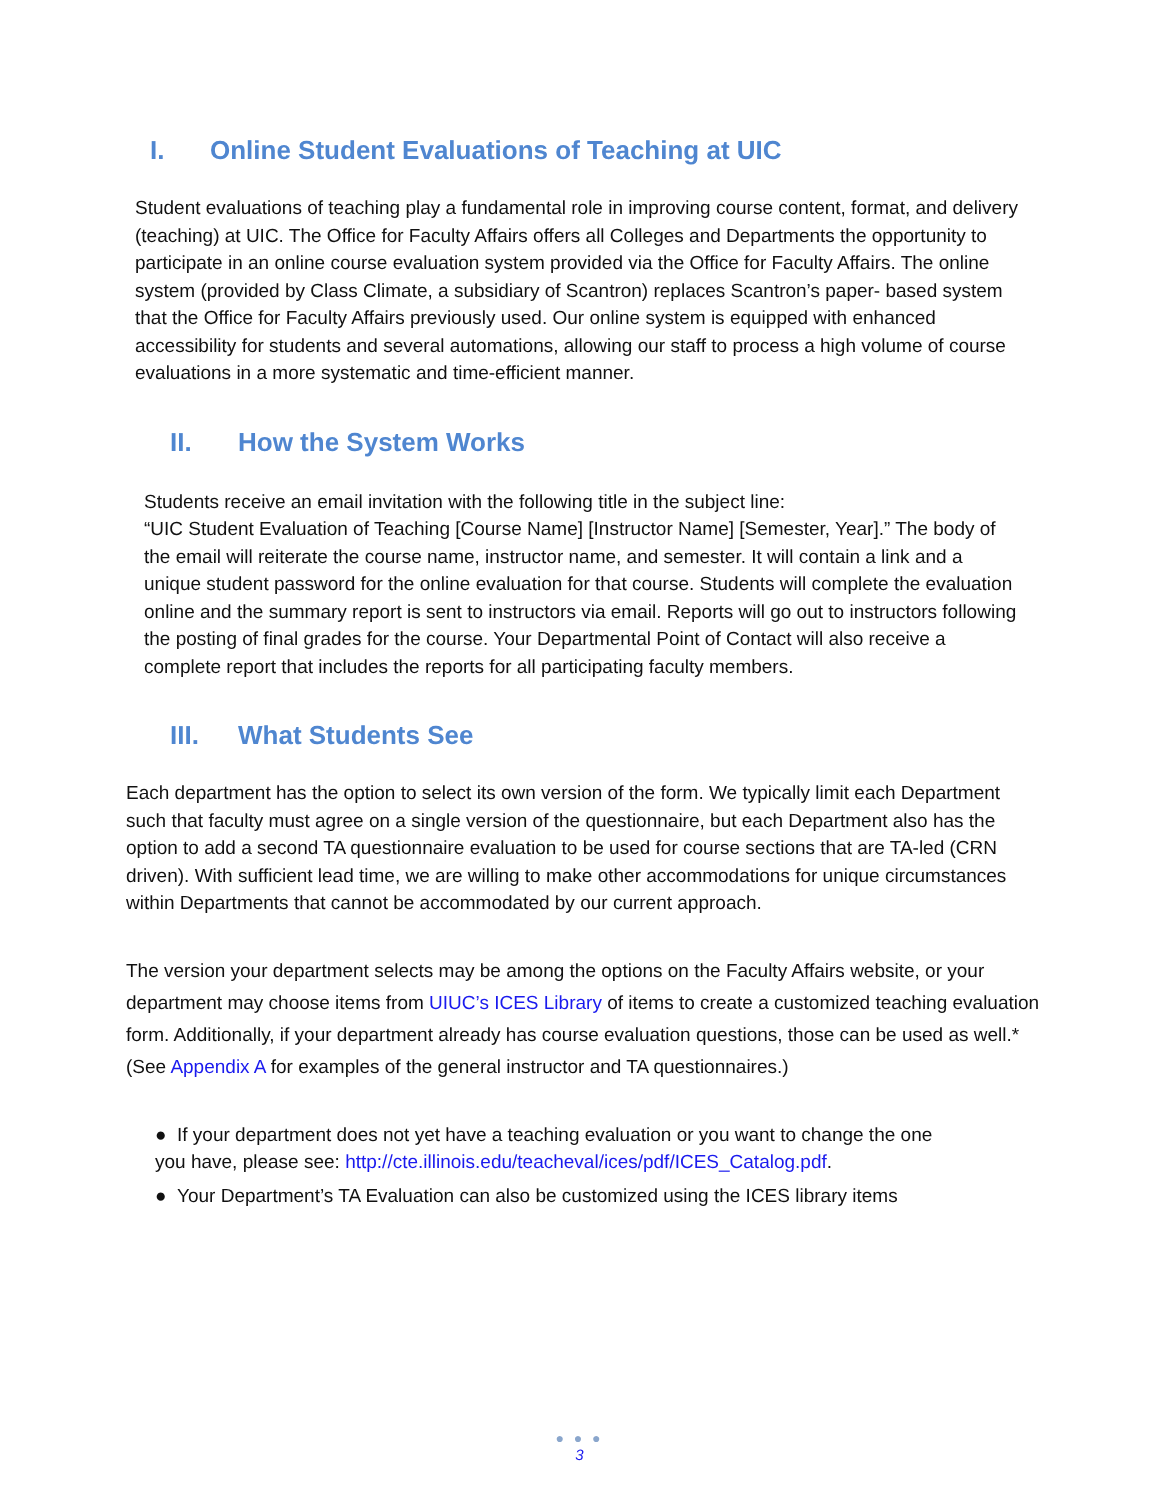I. Online Student Evaluations of Teaching at UIC
Student evaluations of teaching play a fundamental role in improving course content, format, and delivery (teaching) at UIC. The Office for Faculty Affairs offers all Colleges and Departments the opportunity to participate in an online course evaluation system provided via the Office for Faculty Affairs. The online system (provided by Class Climate, a subsidiary of Scantron) replaces Scantron’s paper- based system that the Office for Faculty Affairs previously used. Our online system is equipped with enhanced accessibility for students and several automations, allowing our staff to process a high volume of course evaluations in a more systematic and time-efficient manner.
II. How the System Works
Students receive an email invitation with the following title in the subject line:
“UIC Student Evaluation of Teaching [Course Name] [Instructor Name] [Semester, Year].” The body of the email will reiterate the course name, instructor name, and semester. It will contain a link and a unique student password for the online evaluation for that course. Students will complete the evaluation online and the summary report is sent to instructors via email. Reports will go out to instructors following the posting of final grades for the course. Your Departmental Point of Contact will also receive a complete report that includes the reports for all participating faculty members.
III. What Students See
Each department has the option to select its own version of the form. We typically limit each Department such that faculty must agree on a single version of the questionnaire, but each Department also has the option to add a second TA questionnaire evaluation to be used for course sections that are TA-led (CRN driven). With sufficient lead time, we are willing to make other accommodations for unique circumstances within Departments that cannot be accommodated by our current approach.
The version your department selects may be among the options on the Faculty Affairs website, or your department may choose items from UIUC’s ICES Library of items to create a customized teaching evaluation form. Additionally, if your department already has course evaluation questions, those can be used as well.* (See Appendix A for examples of the general instructor and TA questionnaires.)
● If your department does not yet have a teaching evaluation or you want to change the one you have, please see: http://cte.illinois.edu/teacheval/ices/pdf/ICES_Catalog.pdf.
● Your Department’s TA Evaluation can also be customized using the ICES library items
● ● ●
3